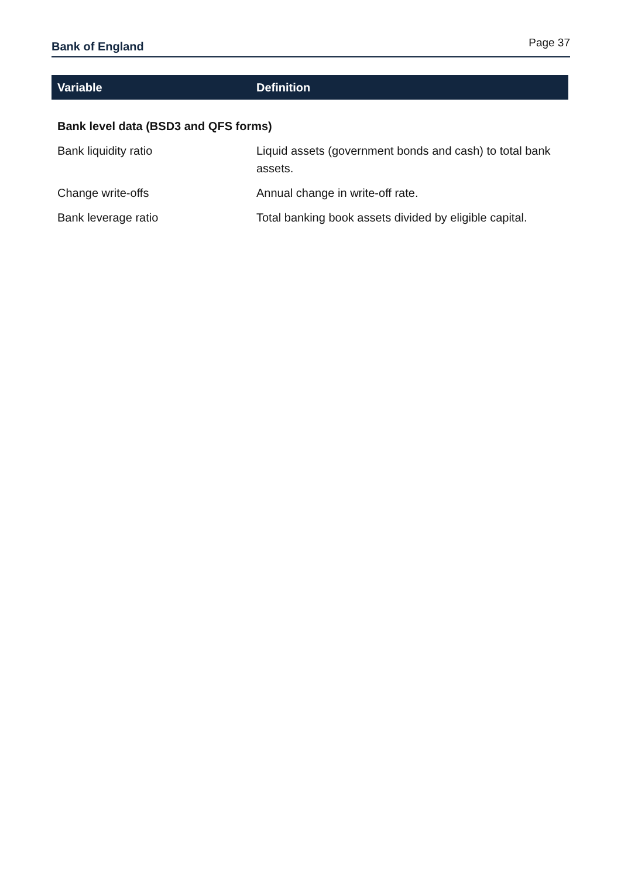Bank of England
Page 37
| Variable | Definition |
| --- | --- |
| Bank level data (BSD3 and QFS forms) | |
| Bank liquidity ratio | Liquid assets (government bonds and cash) to total bank assets. |
| Change write-offs | Annual change in write-off rate. |
| Bank leverage ratio | Total banking book assets divided by eligible capital. |